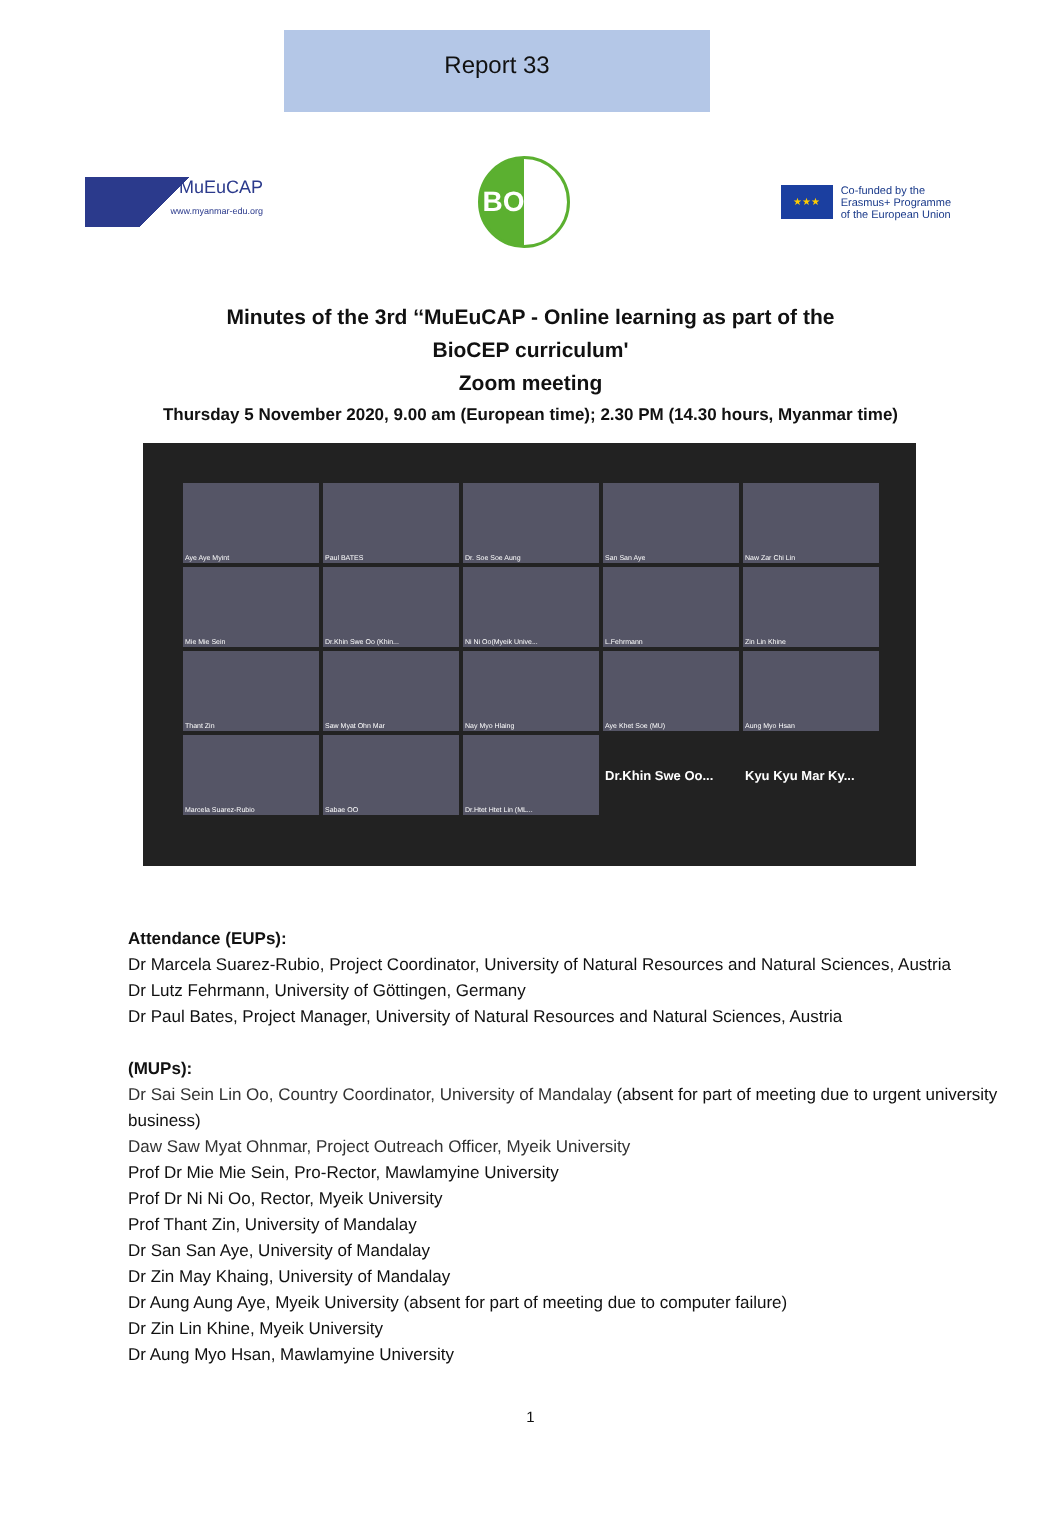Report 33
MuEuCAP
www.myanmar-edu.org
BOKU
★★★
Co-funded by the
Erasmus+ Programme
of the European Union
Minutes of the 3rd ‘‘MuEuCAP - Online learning as part of the
BioCEP curriculum'
Zoom meeting
Thursday 5 November 2020, 9.00 am (European time); 2.30 PM (14.30 hours, Myanmar time)
Aye Aye Myint
Paul BATES
Dr. Soe Soe Aung
San San Aye
Naw Zar Chi Lin
Mie Mie Sein
Dr.Khin Swe Oo (Khin...
Ni Ni Oo(Myeik Unive...
L.Fehrmann
Zin Lin Khine
Thant Zin
Saw Myat Ohn Mar
Nay Myo Hlaing
Aye Khet Soe (MU)
Aung Myo Hsan
Marcela Suarez-Rubio
Sabae OO
Dr.Htet Htet Lin (ML...
Dr.Khin Swe Oo...
Kyu Kyu Mar Ky...
Attendance (EUPs):
Dr Marcela Suarez-Rubio, Project Coordinator, University of Natural Resources and Natural Sciences, Austria
Dr Lutz Fehrmann, University of Göttingen, Germany
Dr Paul Bates, Project Manager, University of Natural Resources and Natural Sciences, Austria
(MUPs):
Dr Sai Sein Lin Oo, Country Coordinator, University of Mandalay (absent for part of meeting due to urgent university business)
Daw Saw Myat Ohnmar, Project Outreach Officer, Myeik University
Prof Dr Mie Mie Sein, Pro-Rector, Mawlamyine University
Prof Dr Ni Ni Oo, Rector, Myeik University
Prof Thant Zin, University of Mandalay
Dr San San Aye, University of Mandalay
Dr Zin May Khaing, University of Mandalay
Dr Aung Aung Aye, Myeik University (absent for part of meeting due to computer failure)
Dr Zin Lin Khine, Myeik University
Dr Aung Myo Hsan, Mawlamyine University
1